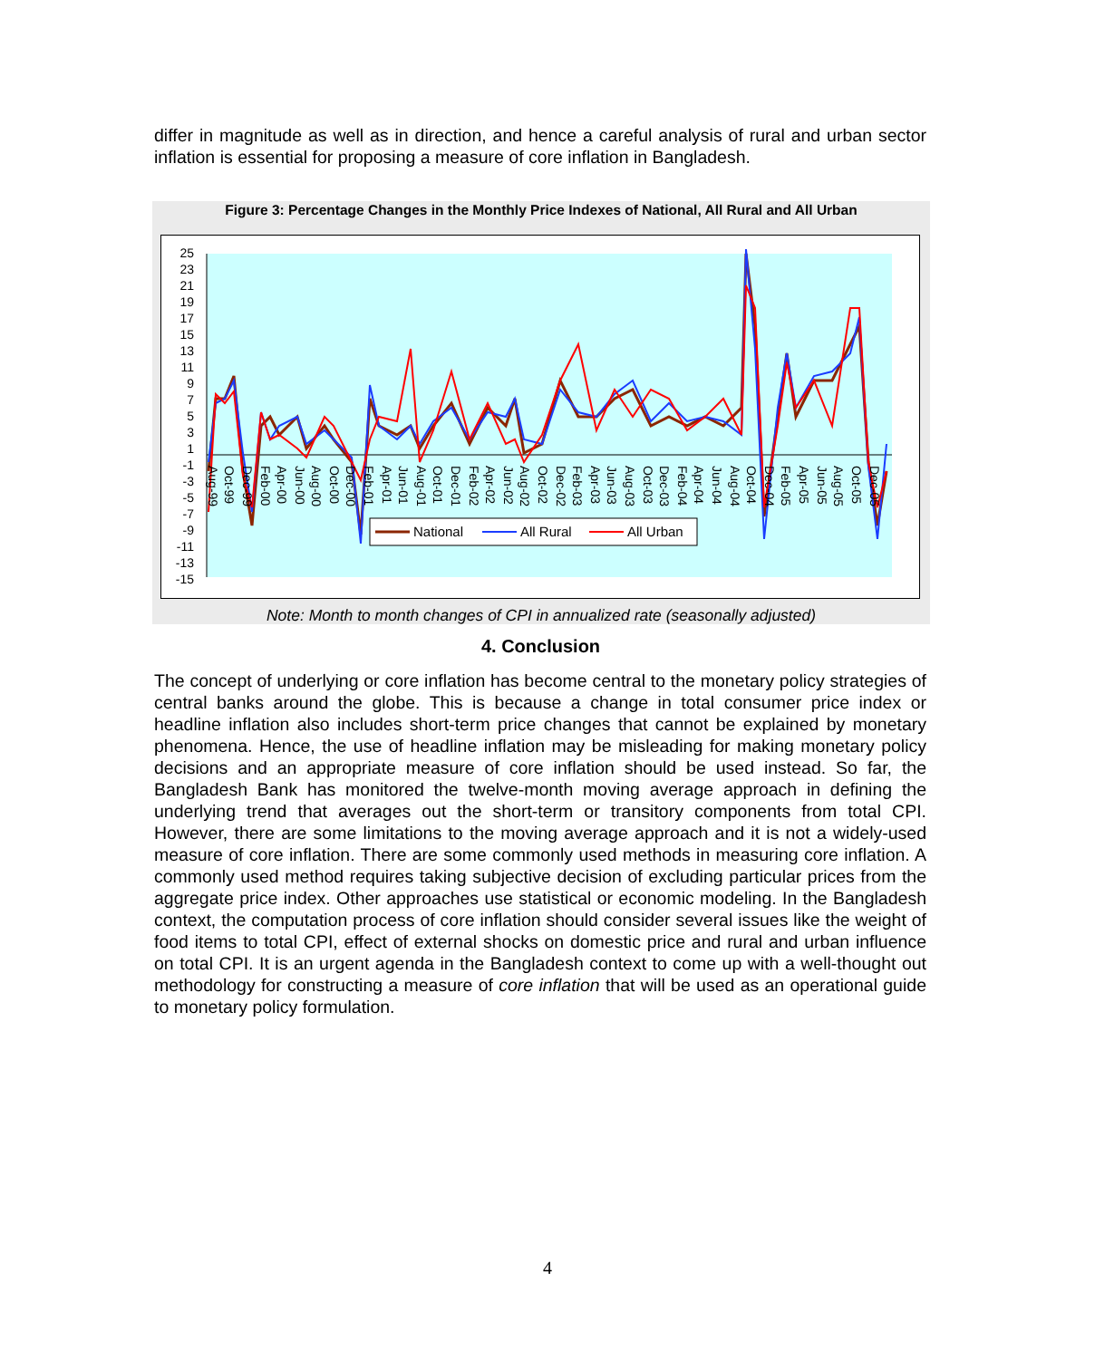differ in magnitude as well as in direction, and hence a careful analysis of rural and urban sector inflation is essential for proposing a measure of core inflation in Bangladesh.
Figure 3: Percentage Changes in the Monthly Price Indexes of National, All Rural and All Urban
25
23
21
19
17
15
13
11
9
7
5
3
1
-1
-3
-5
-7
-9
-11
-13
-15
Aug-99
Oct-99
Dec-99
Feb-00
Apr-00
Jun-00
Aug-00
Oct-00
Dec-00
Feb-01
Apr-01
Jun-01
Aug-01
Oct-01
Dec-01
Feb-02
Apr-02
Jun-02
Aug-02
Oct-02
Dec-02
Feb-03
Apr-03
Jun-03
Aug-03
Oct-03
Dec-03
Feb-04
Apr-04
Jun-04
Aug-04
Oct-04
Dec-04
Feb-05
Apr-05
Jun-05
Aug-05
Oct-05
Dec-05
National
All Rural
All Urban
Note: Month to month changes of CPI in annualized rate (seasonally adjusted)
4. Conclusion
The concept of underlying or core inflation has become central to the monetary policy strategies of central banks around the globe. This is because a change in total consumer price index or headline inflation also includes short-term price changes that cannot be explained by monetary phenomena. Hence, the use of headline inflation may be misleading for making monetary policy decisions and an appropriate measure of core inflation should be used instead. So far, the Bangladesh Bank has monitored the twelve-month moving average approach in defining the underlying trend that averages out the short-term or transitory components from total CPI. However, there are some limitations to the moving average approach and it is not a widely-used measure of core inflation. There are some commonly used methods in measuring core inflation. A commonly used method requires taking subjective decision of excluding particular prices from the aggregate price index. Other approaches use statistical or economic modeling. In the Bangladesh context, the computation process of core inflation should consider several issues like the weight of food items to total CPI, effect of external shocks on domestic price and rural and urban influence on total CPI. It is an urgent agenda in the Bangladesh context to come up with a well-thought out methodology for constructing a measure of core inflation that will be used as an operational guide to monetary policy formulation.
4